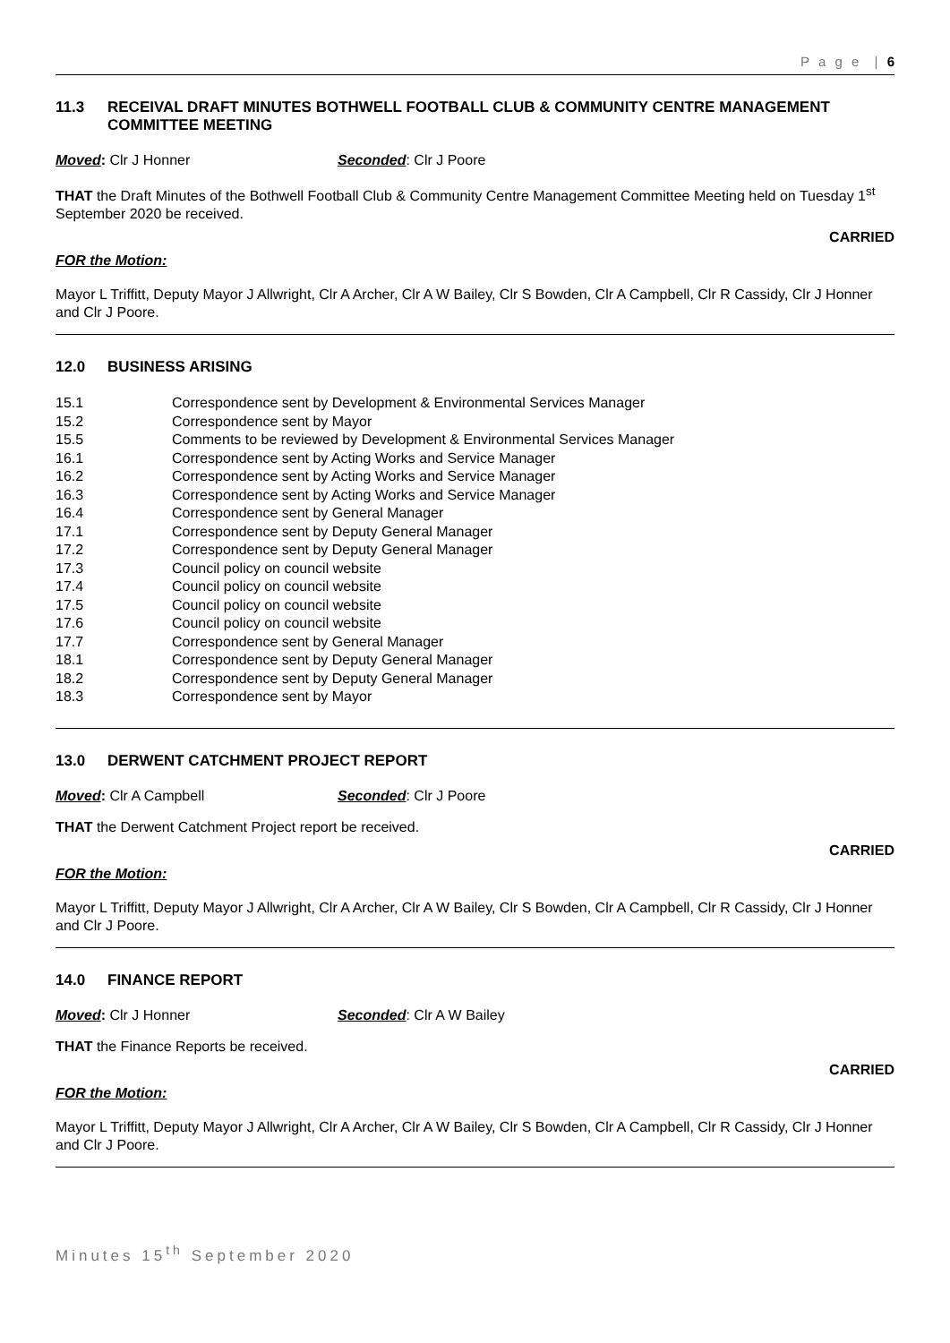P a g e | 6
11.3 RECEIVAL DRAFT MINUTES BOTHWELL FOOTBALL CLUB & COMMUNITY CENTRE MANAGEMENT COMMITTEE MEETING
Moved: Clr J Honner Seconded: Clr J Poore
THAT the Draft Minutes of the Bothwell Football Club & Community Centre Management Committee Meeting held on Tuesday 1<sup>st</sup> September 2020 be received.
CARRIED
FOR the Motion:
Mayor L Triffitt, Deputy Mayor J Allwright, Clr A Archer, Clr A W Bailey, Clr S Bowden, Clr A Campbell, Clr R Cassidy, Clr J Honner and Clr J Poore.
12.0 BUSINESS ARISING
15.1 Correspondence sent by Development & Environmental Services Manager
15.2 Correspondence sent by Mayor
15.5 Comments to be reviewed by Development & Environmental Services Manager
16.1 Correspondence sent by Acting Works and Service Manager
16.2 Correspondence sent by Acting Works and Service Manager
16.3 Correspondence sent by Acting Works and Service Manager
16.4 Correspondence sent by General Manager
17.1 Correspondence sent by Deputy General Manager
17.2 Correspondence sent by Deputy General Manager
17.3 Council policy on council website
17.4 Council policy on council website
17.5 Council policy on council website
17.6 Council policy on council website
17.7 Correspondence sent by General Manager
18.1 Correspondence sent by Deputy General Manager
18.2 Correspondence sent by Deputy General Manager
18.3 Correspondence sent by Mayor
13.0 DERWENT CATCHMENT PROJECT REPORT
Moved: Clr A Campbell Seconded: Clr J Poore
THAT the Derwent Catchment Project report be received.
CARRIED
FOR the Motion:
Mayor L Triffitt, Deputy Mayor J Allwright, Clr A Archer, Clr A W Bailey, Clr S Bowden, Clr A Campbell, Clr R Cassidy, Clr J Honner and Clr J Poore.
14.0 FINANCE REPORT
Moved: Clr J Honner Seconded: Clr A W Bailey
THAT the Finance Reports be received.
CARRIED
FOR the Motion:
Mayor L Triffitt, Deputy Mayor J Allwright, Clr A Archer, Clr A W Bailey, Clr S Bowden, Clr A Campbell, Clr R Cassidy, Clr J Honner and Clr J Poore.
Minutes 15<sup>th</sup> September 2020